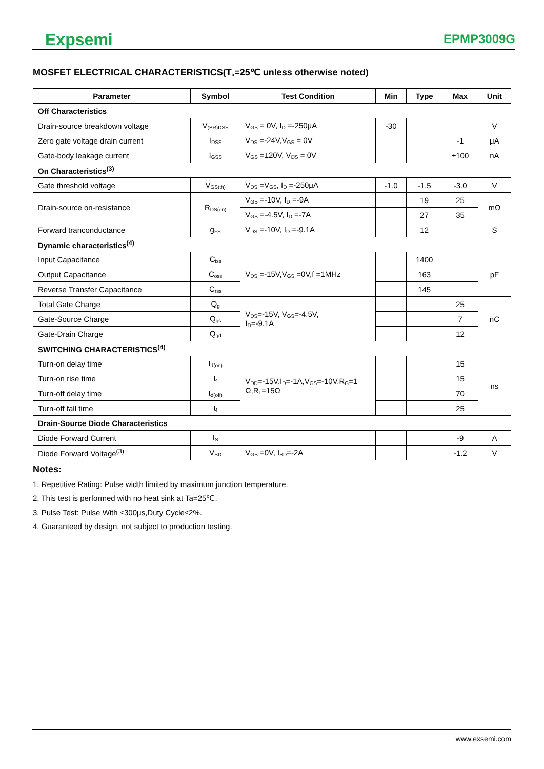Expsemi EPMP3009G
MOSFET ELECTRICAL CHARACTERISTICS(T<sub>a</sub>=25℃ unless otherwise noted)
| Parameter | Symbol | Test Condition | Min | Type | Max | Unit |
| --- | --- | --- | --- | --- | --- | --- |
| Off Characteristics | | | | | | |
| Drain-source breakdown voltage | V<sub>(BR)DSS</sub> | V<sub>GS</sub> = 0V, I<sub>D</sub> =-250μA | -30 | | | V |
| Zero gate voltage drain current | I<sub>DSS</sub> | V<sub>DS</sub> =-24V,V<sub>GS</sub> = 0V | | | -1 | μA |
| Gate-body leakage current | I<sub>GSS</sub> | V<sub>GS</sub> =±20V, V<sub>DS</sub> = 0V | | | ±100 | nA |
| On Characteristics<sup>(3)</sup> | | | | | | |
| Gate threshold voltage | V<sub>GS(th)</sub> | V<sub>DS</sub> =V<sub>GS</sub>, I<sub>D</sub> =-250μA | -1.0 | -1.5 | -3.0 | V |
| Drain-source on-resistance | R<sub>DS(on)</sub> | V<sub>GS</sub> =-10V, I<sub>D</sub> =-9A | | 19 | 25 | mΩ |
| | | V<sub>GS</sub> =-4.5V, I<sub>D</sub> =-7A | | 27 | 35 | |
| Forward tranconductance | g<sub>FS</sub> | V<sub>DS</sub> =-10V, I<sub>D</sub> =-9.1A | | 12 | | S |
| Dynamic characteristics<sup>(4)</sup> | | | | | | |
| Input Capacitance | C<sub>iss</sub> | V<sub>DS</sub> =-15V,V<sub>GS</sub> =0V,f =1MHz | | 1400 | | pF |
| Output Capacitance | C<sub>oss</sub> | | | 163 | | |
| Reverse Transfer Capacitance | C<sub>rss</sub> | | | 145 | | |
| Total Gate Charge | Q<sub>g</sub> | V<sub>DS</sub>=-15V, V<sub>GS</sub>=-4.5V, I<sub>D</sub>=-9.1A | | | 25 | nC |
| Gate-Source Charge | Q<sub>gs</sub> | | | | 7 | |
| Gate-Drain Charge | Q<sub>gd</sub> | | | | 12 | |
| SWITCHING CHARACTERISTICS<sup>(4)</sup> | | | | | | |
| Turn-on delay time | t<sub>d(on)</sub> | V<sub>DD</sub>=-15V,I<sub>D</sub>=-1A,V<sub>GS</sub>=-10V,R<sub>G</sub>=1 Ω,R<sub>L</sub>=15Ω | | | 15 | ns |
| Turn-on rise time | t<sub>r</sub> | | | | 15 | |
| Turn-off delay time | t<sub>d(off)</sub> | | | | 70 | |
| Turn-off fall time | t<sub>f</sub> | | | | 25 | |
| Drain-Source Diode Characteristics | | | | | | |
| Diode Forward Current | I<sub>S</sub> | | | | -9 | A |
| Diode Forward Voltage<sup>(3)</sup> | V<sub>SD</sub> | V<sub>GS</sub> =0V, I<sub>SD</sub>=-2A | | | -1.2 | V |
Notes:
1. Repetitive Rating: Pulse width limited by maximum junction temperature.
2. This test is performed with no heat sink at Ta=25℃.
3. Pulse Test: Pulse With ≤300μs,Duty Cycle≤2%.
4. Guaranteed by design, not subject to production testing.
www.exsemi.com